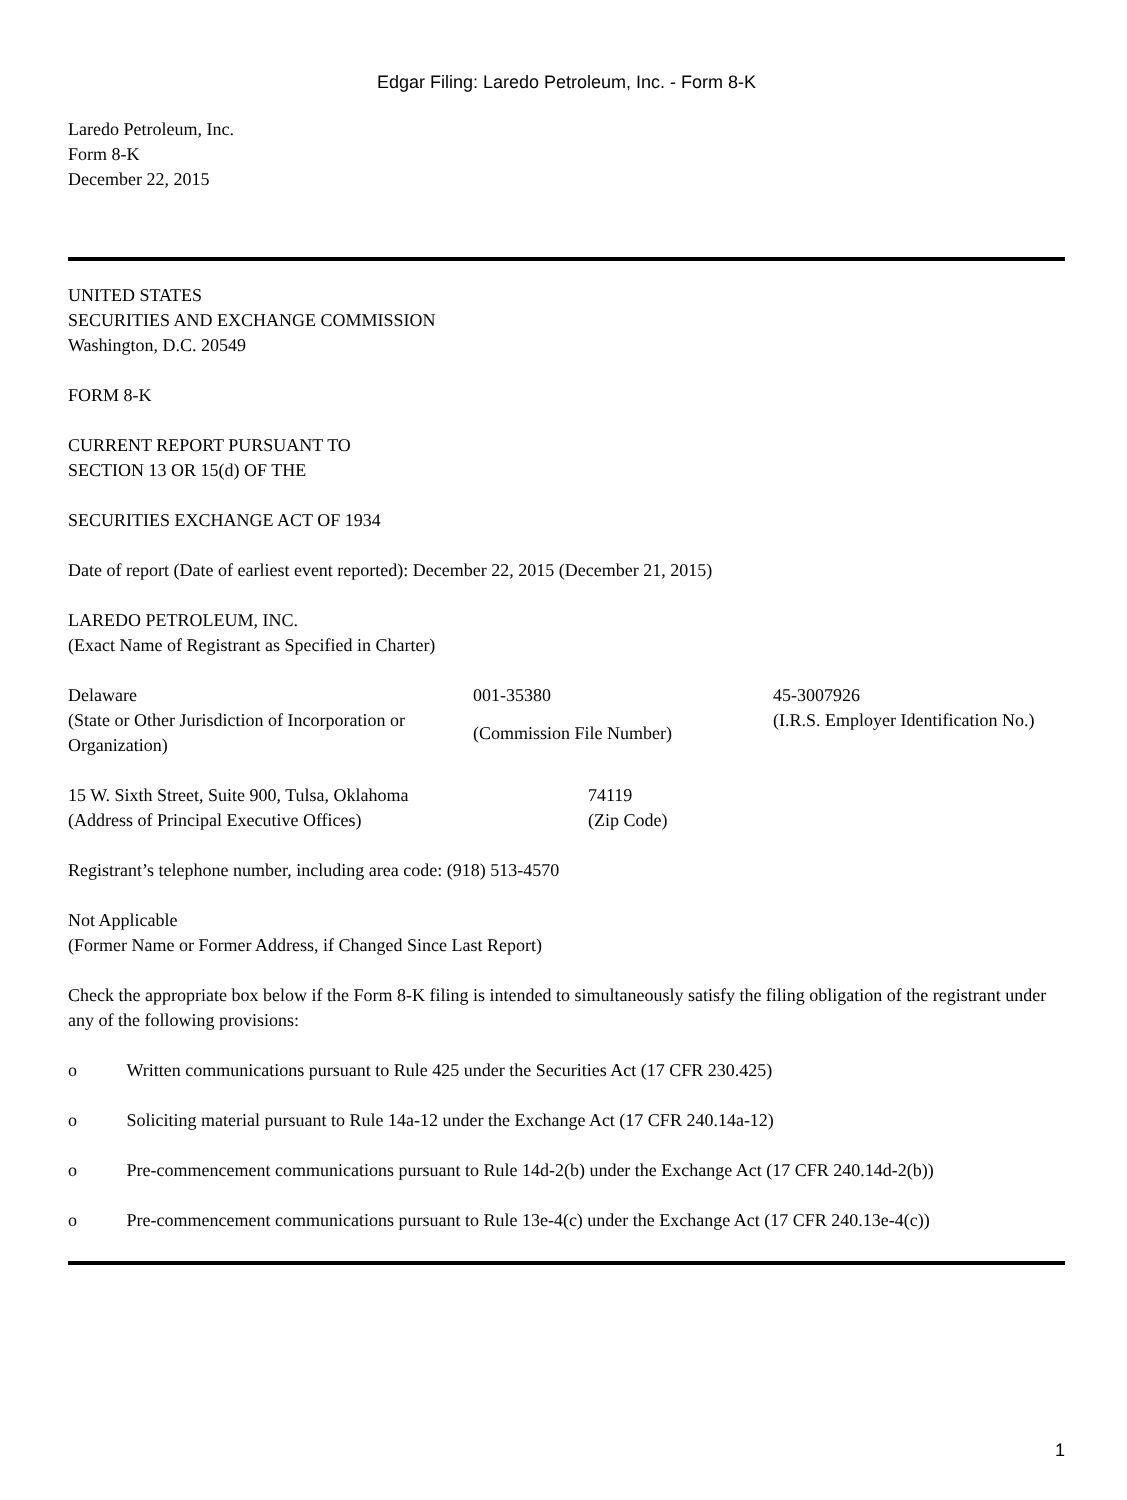Edgar Filing: Laredo Petroleum, Inc. - Form 8-K
Laredo Petroleum, Inc.
Form 8-K
December 22, 2015
UNITED STATES
SECURITIES AND EXCHANGE COMMISSION
Washington, D.C. 20549
FORM 8-K
CURRENT REPORT PURSUANT TO
SECTION 13 OR 15(d) OF THE
SECURITIES EXCHANGE ACT OF 1934
Date of report (Date of earliest event reported): December 22, 2015 (December 21, 2015)
LAREDO PETROLEUM, INC.
(Exact Name of Registrant as Specified in Charter)
| Delaware | 001-35380 | 45-3007926 |
| (State or Other Jurisdiction of Incorporation or Organization) | (Commission File Number) | (I.R.S. Employer Identification No.) |
| 15 W. Sixth Street, Suite 900, Tulsa, Oklahoma | 74119 |
| (Address of Principal Executive Offices) | (Zip Code) |
Registrant’s telephone number, including area code: (918) 513-4570
Not Applicable
(Former Name or Former Address, if Changed Since Last Report)
Check the appropriate box below if the Form 8-K filing is intended to simultaneously satisfy the filing obligation of the registrant under any of the following provisions:
o Written communications pursuant to Rule 425 under the Securities Act (17 CFR 230.425)
o Soliciting material pursuant to Rule 14a-12 under the Exchange Act (17 CFR 240.14a-12)
o Pre-commencement communications pursuant to Rule 14d-2(b) under the Exchange Act (17 CFR 240.14d-2(b))
o Pre-commencement communications pursuant to Rule 13e-4(c) under the Exchange Act (17 CFR 240.13e-4(c))
1